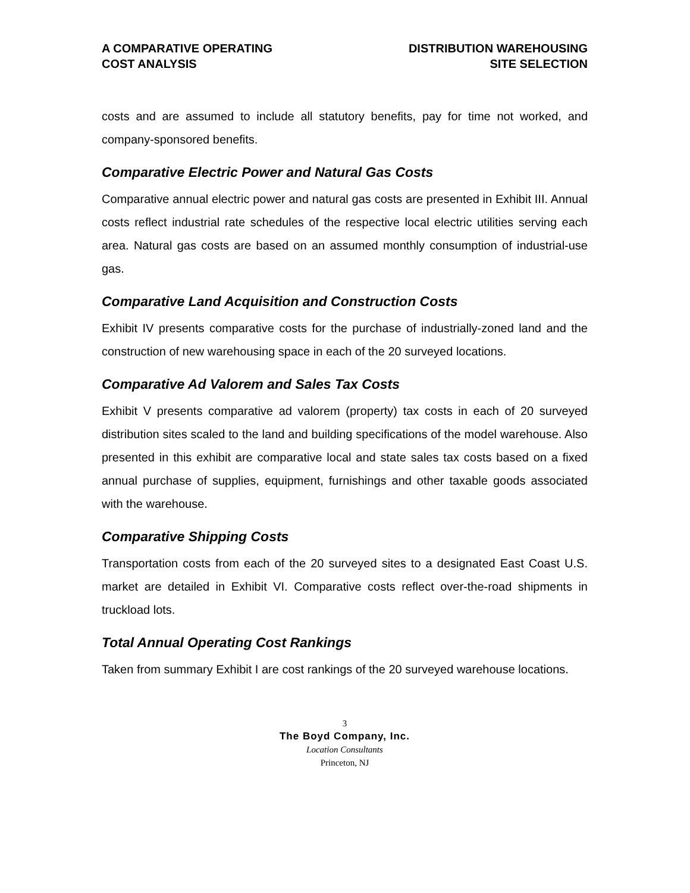A COMPARATIVE OPERATING
COST ANALYSIS
DISTRIBUTION WAREHOUSING
SITE SELECTION
costs and are assumed to include all statutory benefits, pay for time not worked, and company-sponsored benefits.
Comparative Electric Power and Natural Gas Costs
Comparative annual electric power and natural gas costs are presented in Exhibit III. Annual costs reflect industrial rate schedules of the respective local electric utilities serving each area. Natural gas costs are based on an assumed monthly consumption of industrial-use gas.
Comparative Land Acquisition and Construction Costs
Exhibit IV presents comparative costs for the purchase of industrially-zoned land and the construction of new warehousing space in each of the 20 surveyed locations.
Comparative Ad Valorem and Sales Tax Costs
Exhibit V presents comparative ad valorem (property) tax costs in each of 20 surveyed distribution sites scaled to the land and building specifications of the model warehouse. Also presented in this exhibit are comparative local and state sales tax costs based on a fixed annual purchase of supplies, equipment, furnishings and other taxable goods associated with the warehouse.
Comparative Shipping Costs
Transportation costs from each of the 20 surveyed sites to a designated East Coast U.S. market are detailed in Exhibit VI. Comparative costs reflect over-the-road shipments in truckload lots.
Total Annual Operating Cost Rankings
Taken from summary Exhibit I are cost rankings of the 20 surveyed warehouse locations.
3
The Boyd Company, Inc.
Location Consultants
Princeton, NJ